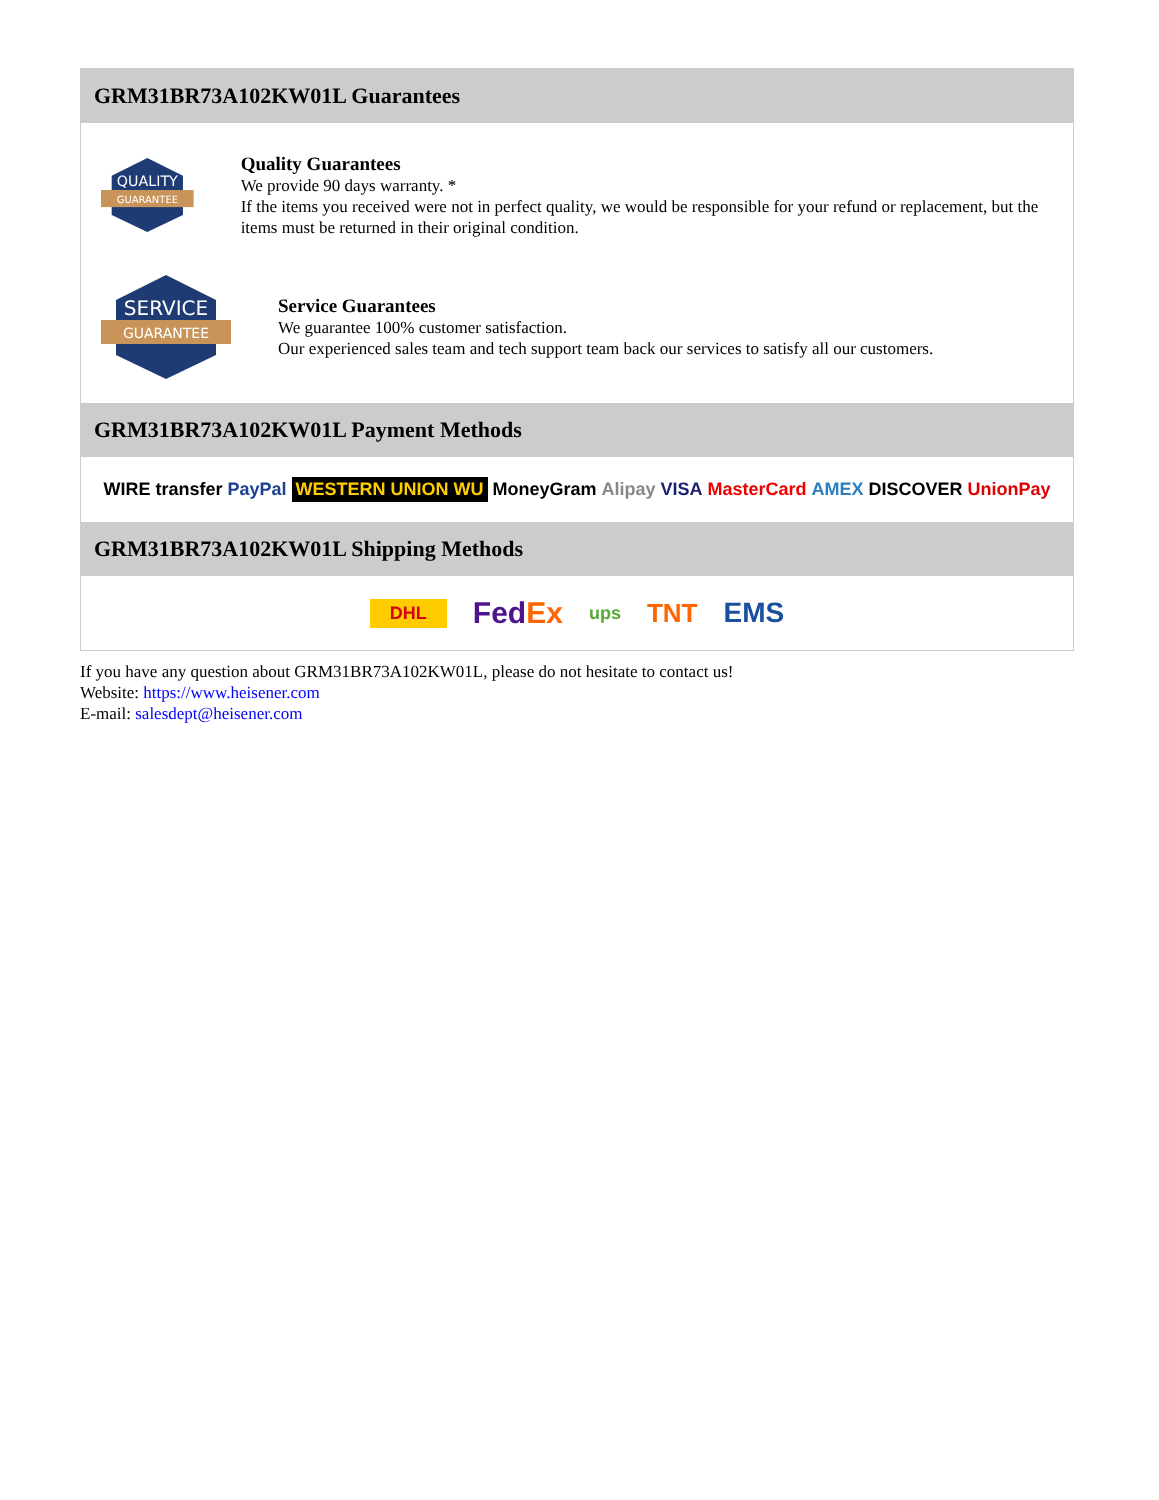GRM31BR73A102KW01L Guarantees
QUALITY
GUARANTEE
Quality Guarantees
We provide 90 days warranty. *
If the items you received were not in perfect quality, we would be responsible for your refund or replacement, but the items must be returned in their original condition.
SERVICE
GUARANTEE
Service Guarantees
We guarantee 100% customer satisfaction.
Our experienced sales team and tech support team back our services to satisfy all our customers.
GRM31BR73A102KW01L Payment Methods
WIRE transfer PayPal WESTERN UNION WU MoneyGram Alipay VISA MasterCard AMEX DISCOVER UnionPay
GRM31BR73A102KW01L Shipping Methods
DHL FedEx ups TNT EMS
If you have any question about GRM31BR73A102KW01L, please do not hesitate to contact us!
Website: https://www.heisener.com
E-mail: salesdept@heisener.com